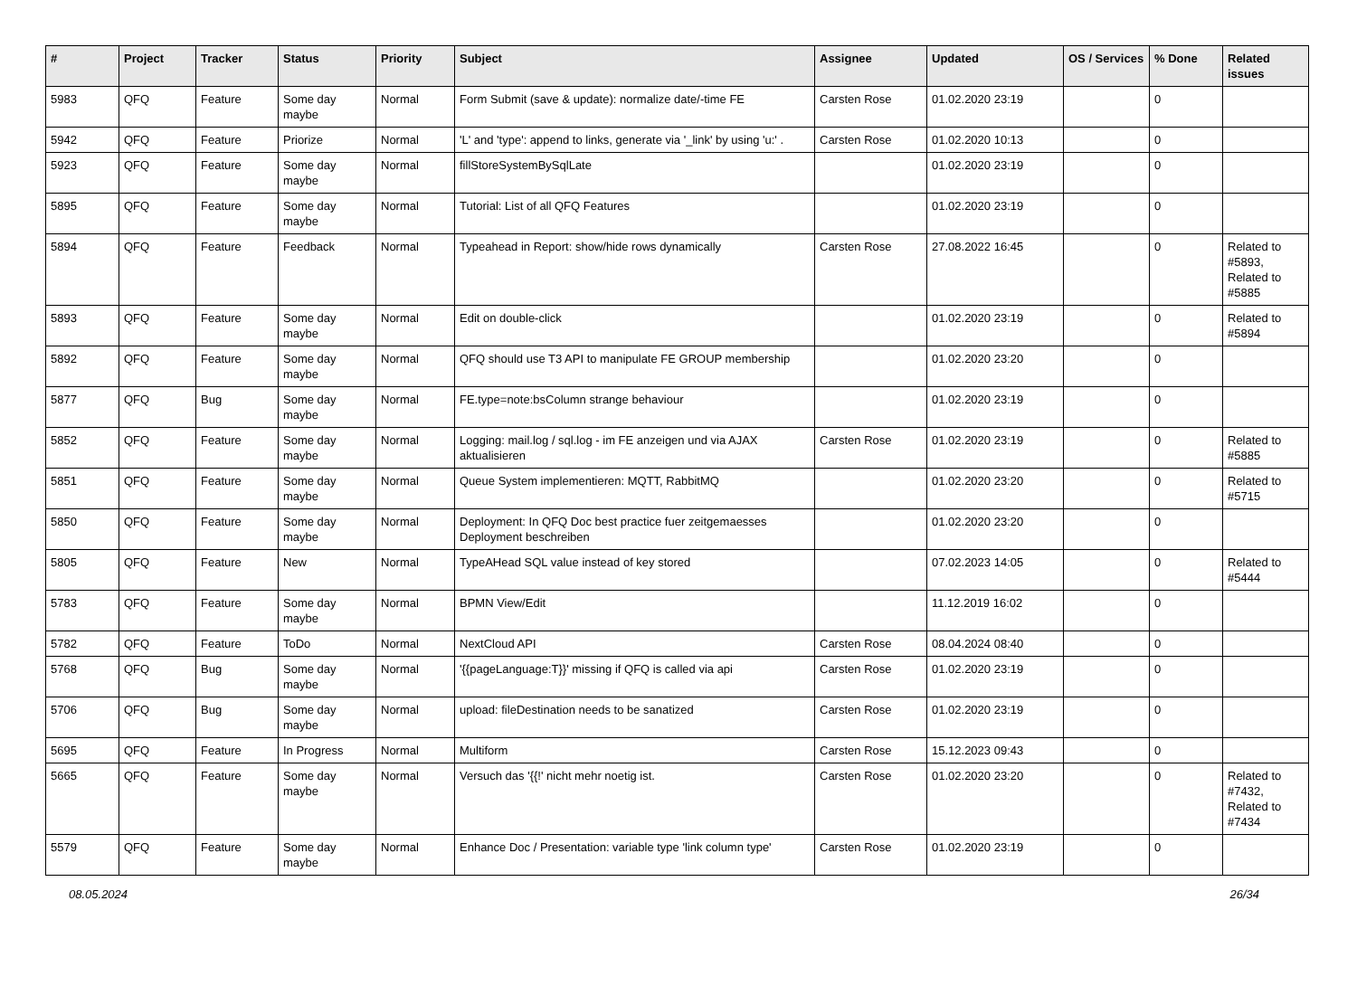| # | Project | Tracker | Status | Priority | Subject | Assignee | Updated | OS / Services | % Done | Related issues |
| --- | --- | --- | --- | --- | --- | --- | --- | --- | --- | --- |
| 5983 | QFQ | Feature | Some day maybe | Normal | Form Submit (save & update): normalize date/-time FE | Carsten Rose | 01.02.2020 23:19 | | 0 | |
| 5942 | QFQ | Feature | Priorize | Normal | 'L' and 'type': append to links, generate via '_link' by using 'u:' . | Carsten Rose | 01.02.2020 10:13 | | 0 | |
| 5923 | QFQ | Feature | Some day maybe | Normal | fillStoreSystemBySqlLate | | 01.02.2020 23:19 | | 0 | |
| 5895 | QFQ | Feature | Some day maybe | Normal | Tutorial: List of all QFQ Features | | 01.02.2020 23:19 | | 0 | |
| 5894 | QFQ | Feature | Feedback | Normal | Typeahead in Report: show/hide rows dynamically | Carsten Rose | 27.08.2022 16:45 | | 0 | Related to #5893, Related to #5885 |
| 5893 | QFQ | Feature | Some day maybe | Normal | Edit on double-click | | 01.02.2020 23:19 | | 0 | Related to #5894 |
| 5892 | QFQ | Feature | Some day maybe | Normal | QFQ should use T3 API to manipulate FE GROUP membership | | 01.02.2020 23:20 | | 0 | |
| 5877 | QFQ | Bug | Some day maybe | Normal | FE.type=note:bsColumn strange behaviour | | 01.02.2020 23:19 | | 0 | |
| 5852 | QFQ | Feature | Some day maybe | Normal | Logging: mail.log / sql.log - im FE anzeigen und via AJAX aktualisieren | Carsten Rose | 01.02.2020 23:19 | | 0 | Related to #5885 |
| 5851 | QFQ | Feature | Some day maybe | Normal | Queue System implementieren: MQTT, RabbitMQ | | 01.02.2020 23:20 | | 0 | Related to #5715 |
| 5850 | QFQ | Feature | Some day maybe | Normal | Deployment: In QFQ Doc best practice fuer zeitgemaesses Deployment beschreiben | | 01.02.2020 23:20 | | 0 | |
| 5805 | QFQ | Feature | New | Normal | TypeAHead SQL value instead of key stored | | 07.02.2023 14:05 | | 0 | Related to #5444 |
| 5783 | QFQ | Feature | Some day maybe | Normal | BPMN View/Edit | | 11.12.2019 16:02 | | 0 | |
| 5782 | QFQ | Feature | ToDo | Normal | NextCloud API | Carsten Rose | 08.04.2024 08:40 | | 0 | |
| 5768 | QFQ | Bug | Some day maybe | Normal | '{{pageLanguage:T}}' missing if QFQ is called via api | Carsten Rose | 01.02.2020 23:19 | | 0 | |
| 5706 | QFQ | Bug | Some day maybe | Normal | upload: fileDestination needs to be sanatized | Carsten Rose | 01.02.2020 23:19 | | 0 | |
| 5695 | QFQ | Feature | In Progress | Normal | Multiform | Carsten Rose | 15.12.2023 09:43 | | 0 | |
| 5665 | QFQ | Feature | Some day maybe | Normal | Versuch das '{{!' nicht mehr noetig ist. | Carsten Rose | 01.02.2020 23:20 | | 0 | Related to #7432, Related to #7434 |
| 5579 | QFQ | Feature | Some day maybe | Normal | Enhance Doc / Presentation: variable type 'link column type' | Carsten Rose | 01.02.2020 23:19 | | 0 | |
08.05.2024 26/34